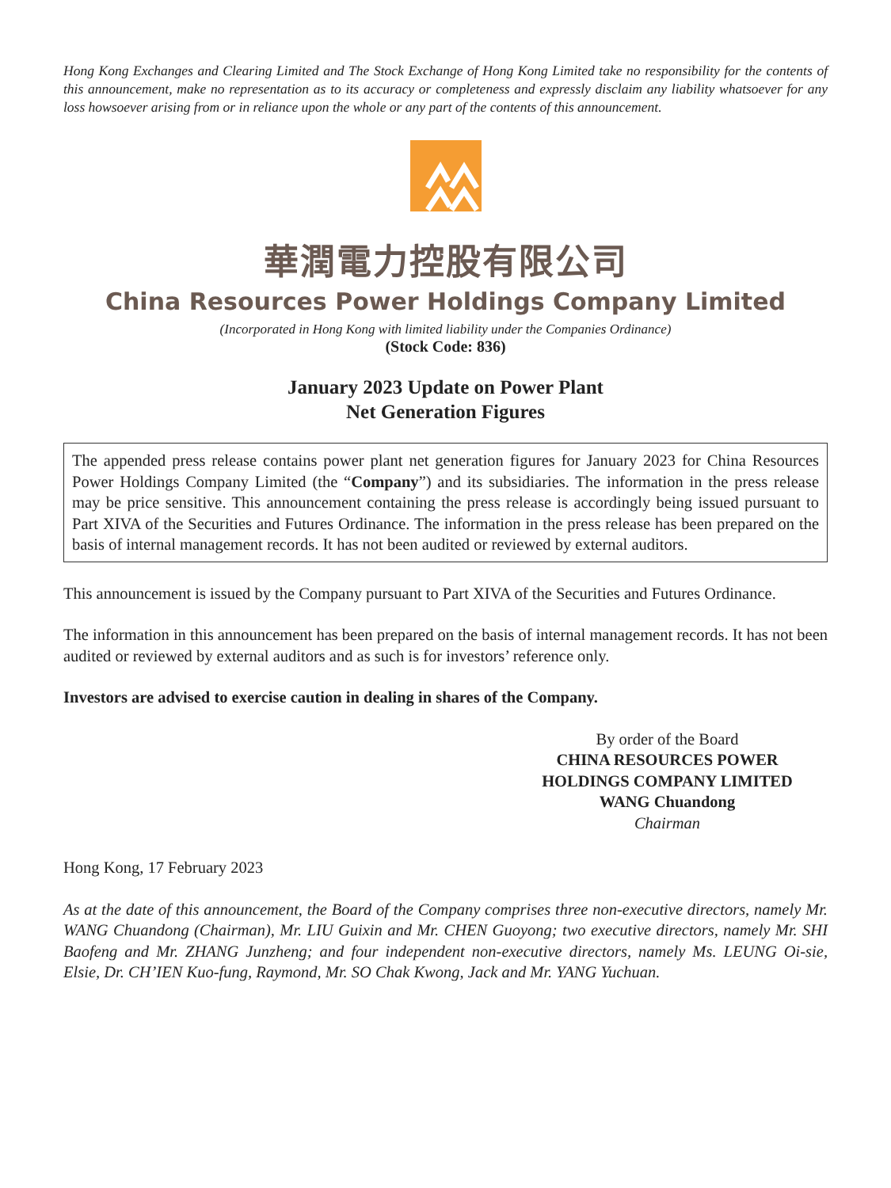Hong Kong Exchanges and Clearing Limited and The Stock Exchange of Hong Kong Limited take no responsibility for the contents of this announcement, make no representation as to its accuracy or completeness and expressly disclaim any liability whatsoever for any loss howsoever arising from or in reliance upon the whole or any part of the contents of this announcement.
華潤電力控股有限公司
China Resources Power Holdings Company Limited
(Incorporated in Hong Kong with limited liability under the Companies Ordinance)
(Stock Code: 836)
January 2023 Update on Power Plant
Net Generation Figures
The appended press release contains power plant net generation figures for January 2023 for China Resources Power Holdings Company Limited (the “Company”) and its subsidiaries. The information in the press release may be price sensitive. This announcement containing the press release is accordingly being issued pursuant to Part XIVA of the Securities and Futures Ordinance. The information in the press release has been prepared on the basis of internal management records. It has not been audited or reviewed by external auditors.
This announcement is issued by the Company pursuant to Part XIVA of the Securities and Futures Ordinance.
The information in this announcement has been prepared on the basis of internal management records. It has not been audited or reviewed by external auditors and as such is for investors’ reference only.
Investors are advised to exercise caution in dealing in shares of the Company.
By order of the Board
CHINA RESOURCES POWER
HOLDINGS COMPANY LIMITED
WANG Chuandong
Chairman
Hong Kong, 17 February 2023
As at the date of this announcement, the Board of the Company comprises three non-executive directors, namely Mr. WANG Chuandong (Chairman), Mr. LIU Guixin and Mr. CHEN Guoyong; two executive directors, namely Mr. SHI Baofeng and Mr. ZHANG Junzheng; and four independent non-executive directors, namely Ms. LEUNG Oi-sie, Elsie, Dr. CH’IEN Kuo-fung, Raymond, Mr. SO Chak Kwong, Jack and Mr. YANG Yuchuan.